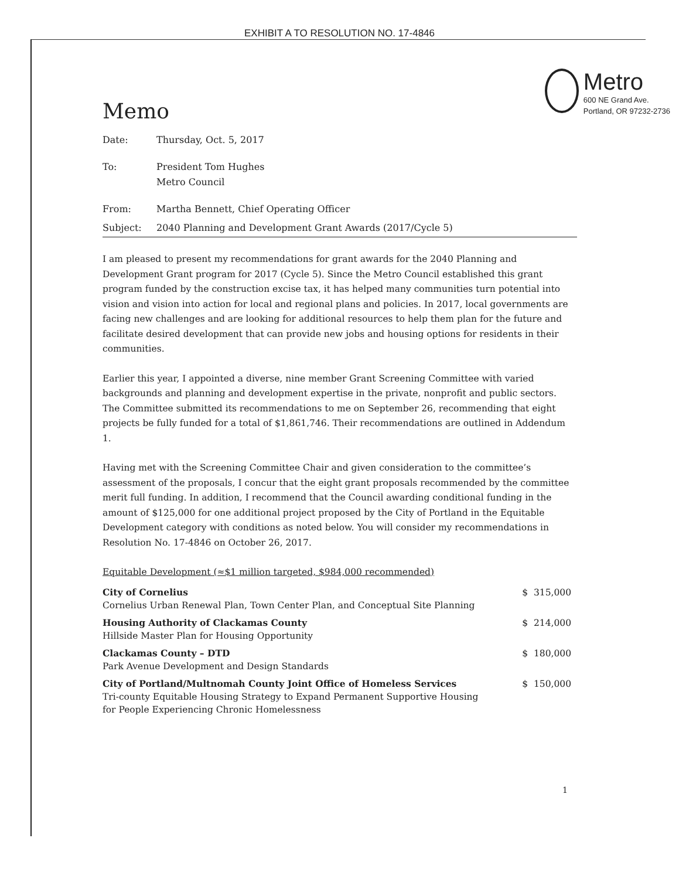EXHIBIT A TO RESOLUTION NO. 17-4846
Memo
Metro
600 NE Grand Ave.
Portland, OR 97232-2736
| Date: | Thursday, Oct. 5, 2017 |
| To: | President Tom Hughes Metro Council |
| From: | Martha Bennett, Chief Operating Officer |
| Subject: | 2040 Planning and Development Grant Awards (2017/Cycle 5) |
I am pleased to present my recommendations for grant awards for the 2040 Planning and Development Grant program for 2017 (Cycle 5). Since the Metro Council established this grant program funded by the construction excise tax, it has helped many communities turn potential into vision and vision into action for local and regional plans and policies. In 2017, local governments are facing new challenges and are looking for additional resources to help them plan for the future and facilitate desired development that can provide new jobs and housing options for residents in their communities.
Earlier this year, I appointed a diverse, nine member Grant Screening Committee with varied backgrounds and planning and development expertise in the private, nonprofit and public sectors. The Committee submitted its recommendations to me on September 26, recommending that eight projects be fully funded for a total of $1,861,746. Their recommendations are outlined in Addendum 1.
Having met with the Screening Committee Chair and given consideration to the committee’s assessment of the proposals, I concur that the eight grant proposals recommended by the committee merit full funding. In addition, I recommend that the Council awarding conditional funding in the amount of $125,000 for one additional project proposed by the City of Portland in the Equitable Development category with conditions as noted below. You will consider my recommendations in Resolution No. 17-4846 on October 26, 2017.
Equitable Development (≈$1 million targeted, $984,000 recommended)
City of Cornelius
Cornelius Urban Renewal Plan, Town Center Plan, and Conceptual Site Planning
$ 315,000
Housing Authority of Clackamas County
Hillside Master Plan for Housing Opportunity
$ 214,000
Clackamas County – DTD
Park Avenue Development and Design Standards
$ 180,000
City of Portland/Multnomah County Joint Office of Homeless Services
Tri-county Equitable Housing Strategy to Expand Permanent Supportive Housing
for People Experiencing Chronic Homelessness
$ 150,000
1